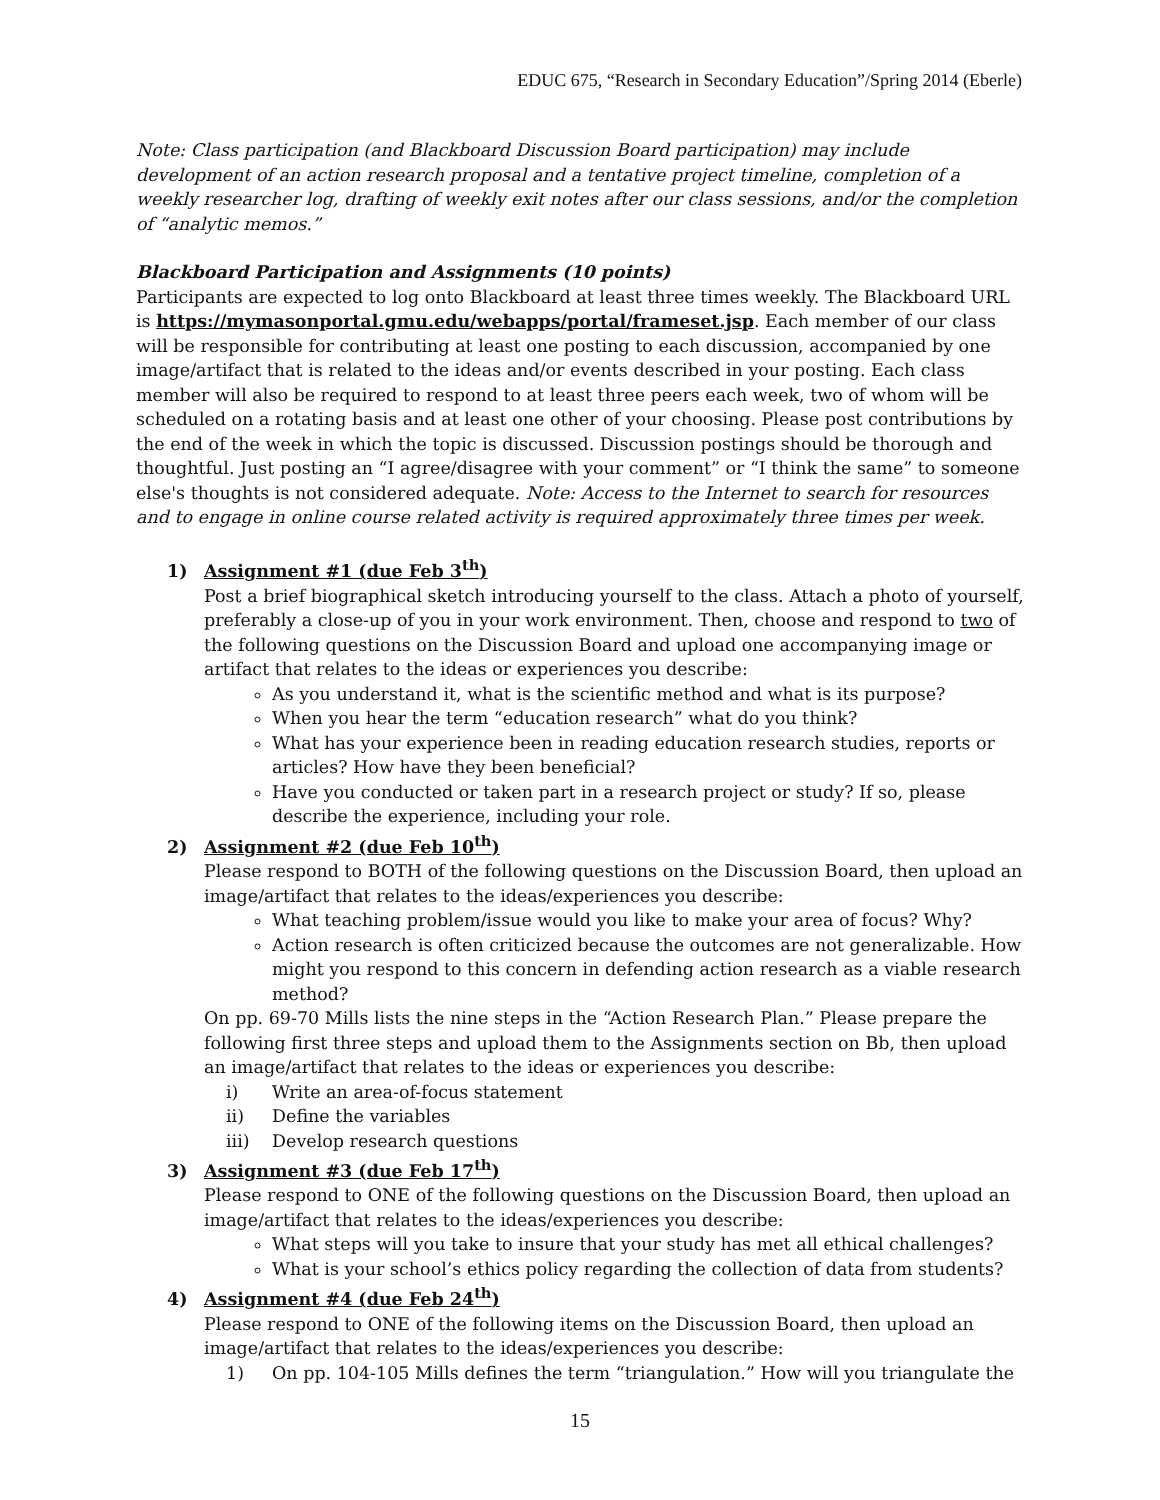EDUC 675, “Research in Secondary Education”/Spring 2014 (Eberle)
Note: Class participation (and Blackboard Discussion Board participation) may include development of an action research proposal and a tentative project timeline, completion of a weekly researcher log, drafting of weekly exit notes after our class sessions, and/or the completion of “analytic memos.”
Blackboard Participation and Assignments (10 points)
Participants are expected to log onto Blackboard at least three times weekly. The Blackboard URL is https://mymasonportal.gmu.edu/webapps/portal/frameset.jsp. Each member of our class will be responsible for contributing at least one posting to each discussion, accompanied by one image/artifact that is related to the ideas and/or events described in your posting. Each class member will also be required to respond to at least three peers each week, two of whom will be scheduled on a rotating basis and at least one other of your choosing. Please post contributions by the end of the week in which the topic is discussed. Discussion postings should be thorough and thoughtful. Just posting an “I agree/disagree with your comment” or “I think the same” to someone else's thoughts is not considered adequate. Note: Access to the Internet to search for resources and to engage in online course related activity is required approximately three times per week.
1) Assignment #1 (due Feb 3<sup>th</sup>)
Post a brief biographical sketch introducing yourself to the class. Attach a photo of yourself, preferably a close-up of you in your work environment. Then, choose and respond to two of the following questions on the Discussion Board and upload one accompanying image or artifact that relates to the ideas or experiences you describe:
As you understand it, what is the scientific method and what is its purpose?
When you hear the term “education research” what do you think?
What has your experience been in reading education research studies, reports or articles? How have they been beneficial?
Have you conducted or taken part in a research project or study? If so, please describe the experience, including your role.
2) Assignment #2 (due Feb 10<sup>th</sup>)
Please respond to BOTH of the following questions on the Discussion Board, then upload an image/artifact that relates to the ideas/experiences you describe:
What teaching problem/issue would you like to make your area of focus? Why?
Action research is often criticized because the outcomes are not generalizable. How might you respond to this concern in defending action research as a viable research method?
On pp. 69-70 Mills lists the nine steps in the “Action Research Plan.” Please prepare the following first three steps and upload them to the Assignments section on Bb, then upload an image/artifact that relates to the ideas or experiences you describe:
i) Write an area-of-focus statement
ii) Define the variables
iii) Develop research questions
3) Assignment #3 (due Feb 17<sup>th</sup>)
Please respond to ONE of the following questions on the Discussion Board, then upload an image/artifact that relates to the ideas/experiences you describe:
What steps will you take to insure that your study has met all ethical challenges?
What is your school’s ethics policy regarding the collection of data from students?
4) Assignment #4 (due Feb 24<sup>th</sup>)
Please respond to ONE of the following items on the Discussion Board, then upload an image/artifact that relates to the ideas/experiences you describe:
1) On pp. 104-105 Mills defines the term “triangulation.” How will you triangulate the
15